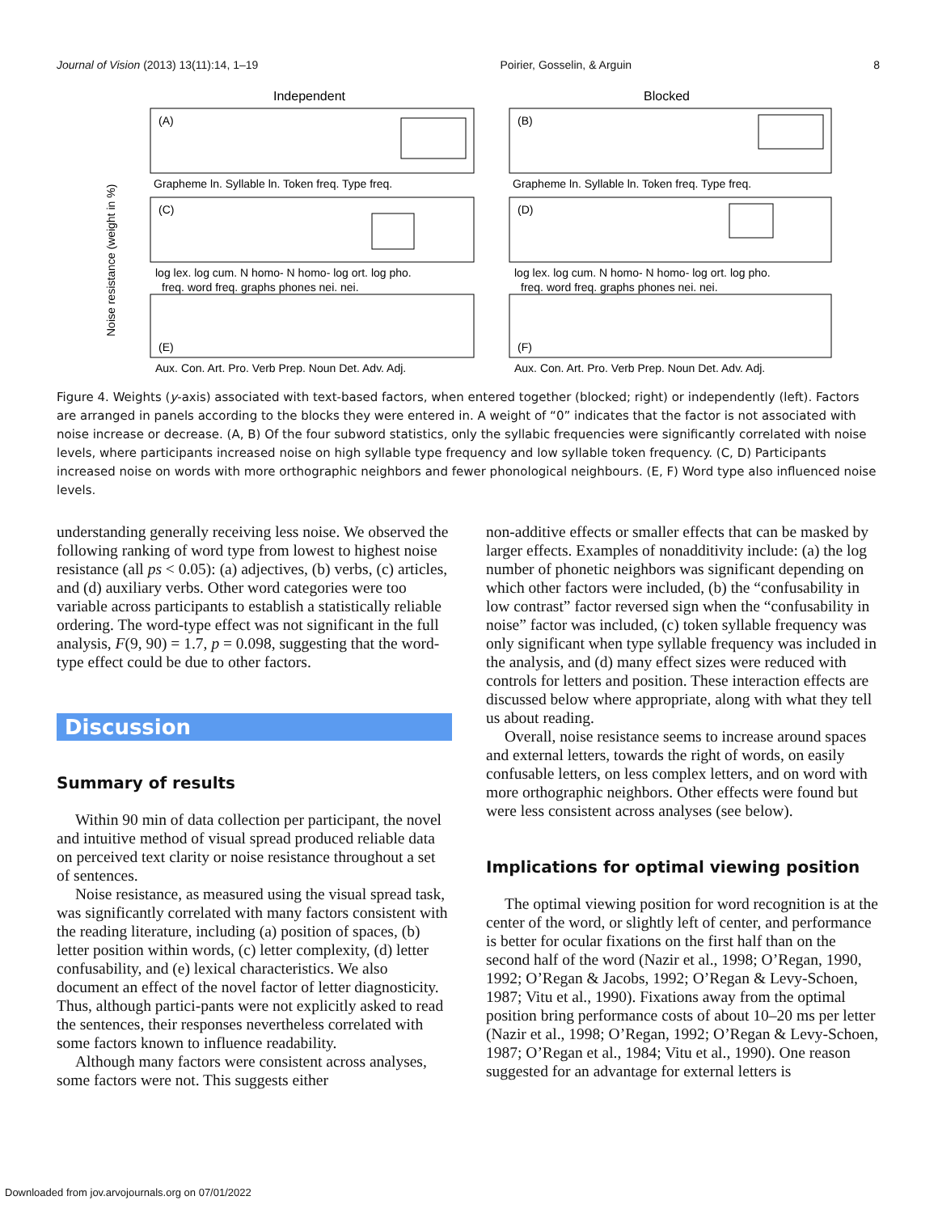Journal of Vision (2013) 13(11):14, 1–19 Poirier, Gosselin, & Arguin 8
Independent
Blocked
(A)
(B)
(C)
(D)
(E)
(F)
Grapheme ln. Syllable ln. Token freq. Type freq.
Grapheme ln. Syllable ln. Token freq. Type freq.
log lex. log cum. N homo- N homo- log ort. log pho.
log lex. log cum. N homo- N homo- log ort. log pho.
freq. word freq. graphs phones nei. nei.
freq. word freq. graphs phones nei. nei.
Aux. Con. Art. Pro. Verb Prep. Noun Det. Adv. Adj.
Aux. Con. Art. Pro. Verb Prep. Noun Det. Adv. Adj.
Noise resistance (weight in %)
Figure 4. Weights (y-axis) associated with text-based factors, when entered together (blocked; right) or independently (left). Factors are arranged in panels according to the blocks they were entered in. A weight of “0” indicates that the factor is not associated with noise increase or decrease. (A, B) Of the four subword statistics, only the syllabic frequencies were significantly correlated with noise levels, where participants increased noise on high syllable type frequency and low syllable token frequency. (C, D) Participants increased noise on words with more orthographic neighbors and fewer phonological neighbours. (E, F) Word type also influenced noise levels.
understanding generally receiving less noise. We observed the following ranking of word type from lowest to highest noise resistance (all ps < 0.05): (a) adjectives, (b) verbs, (c) articles, and (d) auxiliary verbs. Other word categories were too variable across participants to establish a statistically reliable ordering. The word-type effect was not significant in the full analysis, F(9, 90) = 1.7, p = 0.098, suggesting that the word-type effect could be due to other factors.
Discussion
Summary of results
Within 90 min of data collection per participant, the novel and intuitive method of visual spread produced reliable data on perceived text clarity or noise resistance throughout a set of sentences.
Noise resistance, as measured using the visual spread task, was significantly correlated with many factors consistent with the reading literature, including (a) position of spaces, (b) letter position within words, (c) letter complexity, (d) letter confusability, and (e) lexical characteristics. We also document an effect of the novel factor of letter diagnosticity. Thus, although partici-pants were not explicitly asked to read the sentences, their responses nevertheless correlated with some factors known to influence readability.
Although many factors were consistent across analyses, some factors were not. This suggests either
non-additive effects or smaller effects that can be masked by larger effects. Examples of nonadditivity include: (a) the log number of phonetic neighbors was significant depending on which other factors were included, (b) the “confusability in low contrast” factor reversed sign when the “confusability in noise” factor was included, (c) token syllable frequency was only significant when type syllable frequency was included in the analysis, and (d) many effect sizes were reduced with controls for letters and position. These interaction effects are discussed below where appropriate, along with what they tell us about reading.
Overall, noise resistance seems to increase around spaces and external letters, towards the right of words, on easily confusable letters, on less complex letters, and on word with more orthographic neighbors. Other effects were found but were less consistent across analyses (see below).
Implications for optimal viewing position
The optimal viewing position for word recognition is at the center of the word, or slightly left of center, and performance is better for ocular fixations on the first half than on the second half of the word (Nazir et al., 1998; O’Regan, 1990, 1992; O’Regan & Jacobs, 1992; O’Regan & Levy-Schoen, 1987; Vitu et al., 1990). Fixations away from the optimal position bring performance costs of about 10–20 ms per letter (Nazir et al., 1998; O’Regan, 1992; O’Regan & Levy-Schoen, 1987; O’Regan et al., 1984; Vitu et al., 1990). One reason suggested for an advantage for external letters is
Downloaded from jov.arvojournals.org on 07/01/2022